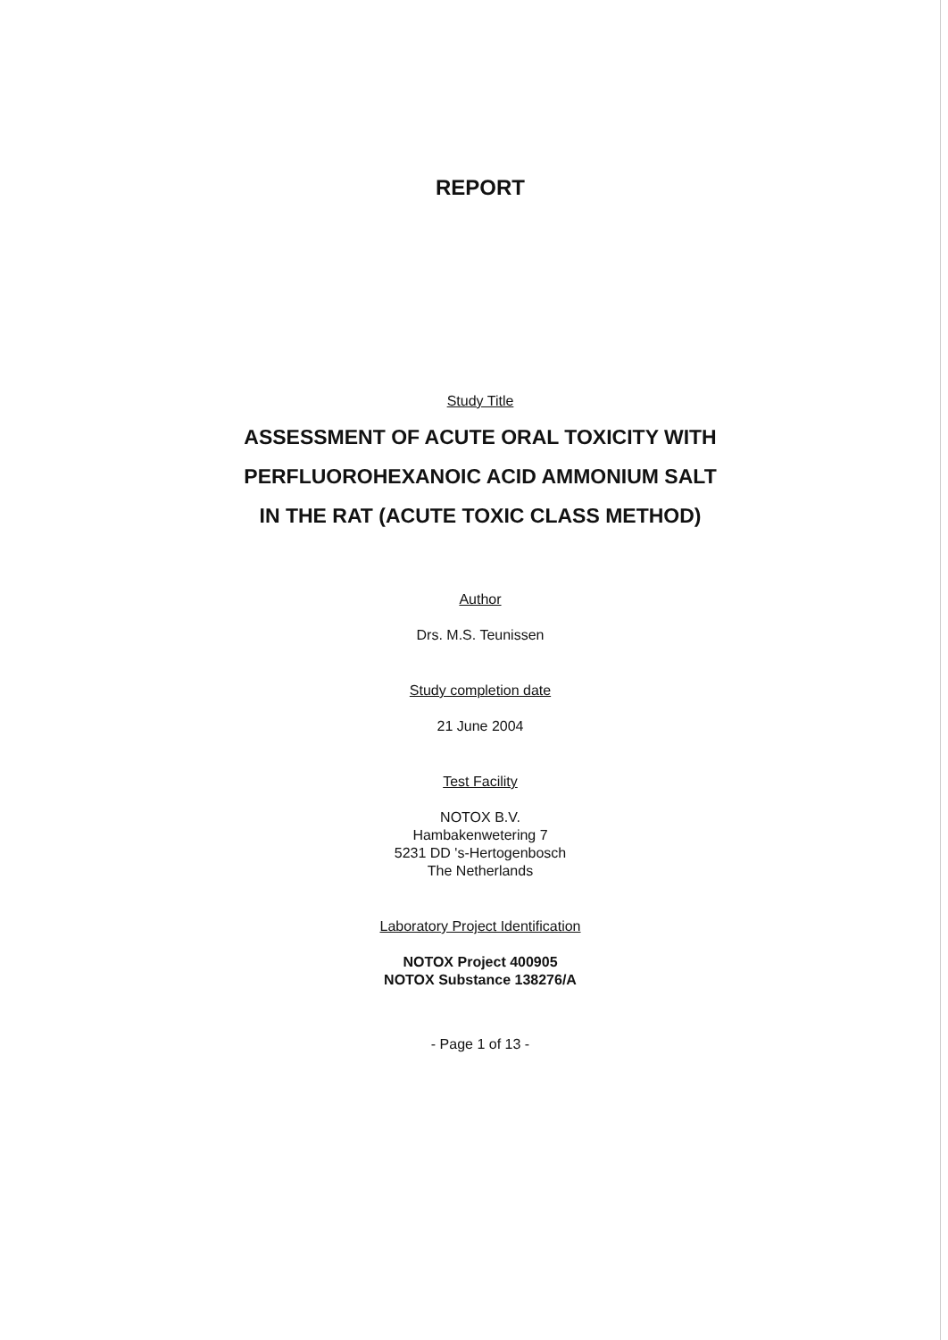REPORT
Study Title
ASSESSMENT OF ACUTE ORAL TOXICITY WITH
PERFLUOROHEXANOIC ACID AMMONIUM SALT
IN THE RAT (ACUTE TOXIC CLASS METHOD)
Author
Drs. M.S. Teunissen
Study completion date
21 June 2004
Test Facility
NOTOX B.V.
Hambakenwetering 7
5231 DD 's-Hertogenbosch
The Netherlands
Laboratory Project Identification
NOTOX Project 400905
NOTOX Substance 138276/A
- Page 1 of 13 -